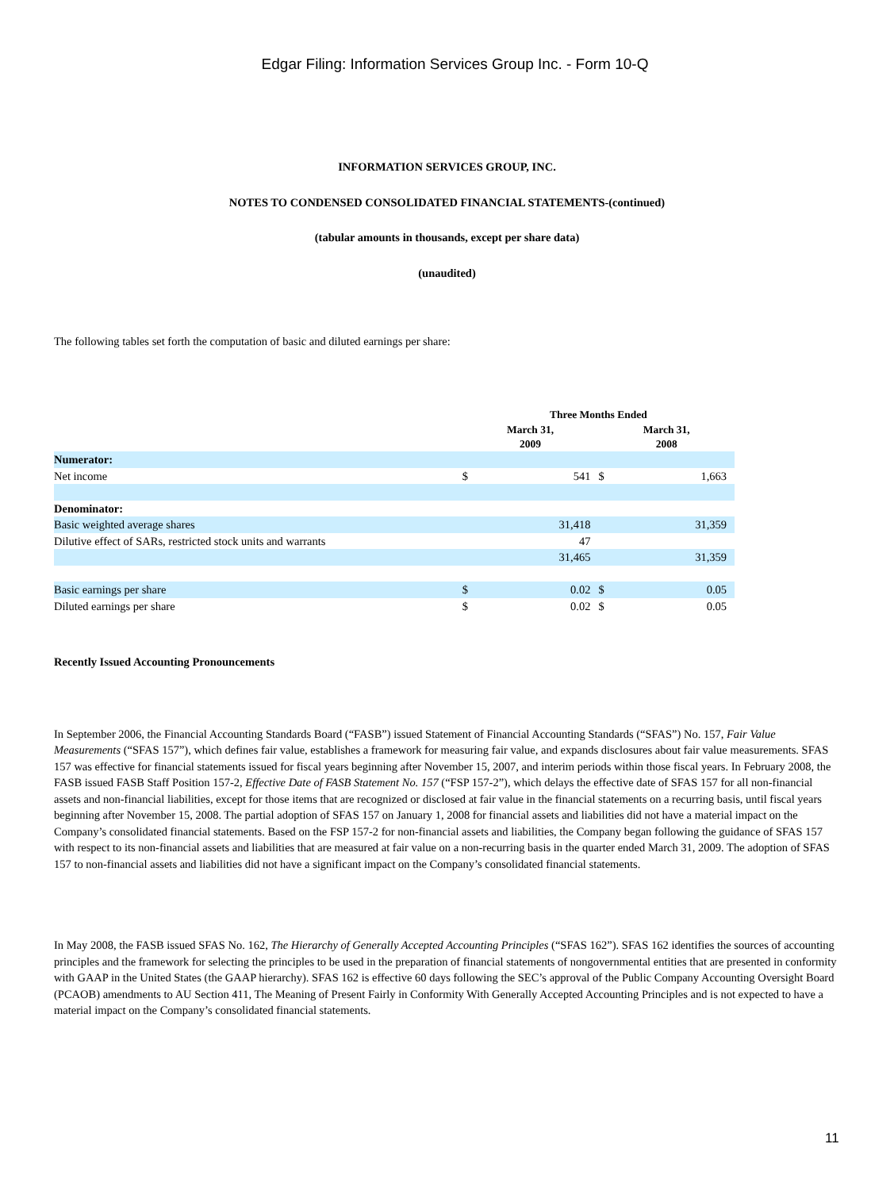Edgar Filing: Information Services Group Inc. - Form 10-Q
INFORMATION SERVICES GROUP, INC.
NOTES TO CONDENSED CONSOLIDATED FINANCIAL STATEMENTS-(continued)
(tabular amounts in thousands, except per share data)
(unaudited)
The following tables set forth the computation of basic and diluted earnings per share:
| | Three Months Ended | | | |
| --- | --- | --- | --- | --- |
| | March 31, 2009 | | March 31, 2008 | |
| Numerator: | | | | |
| Net income | $ | 541 | $ | 1,663 |
| Denominator: | | | | |
| Basic weighted average shares | | 31,418 | | 31,359 |
| Dilutive effect of SARs, restricted stock units and warrants | | 47 | | |
| | | 31,465 | | 31,359 |
| Basic earnings per share | $ | 0.02 | $ | 0.05 |
| Diluted earnings per share | $ | 0.02 | $ | 0.05 |
Recently Issued Accounting Pronouncements
In September 2006, the Financial Accounting Standards Board (“FASB”) issued Statement of Financial Accounting Standards (“SFAS”) No. 157, Fair Value Measurements (“SFAS 157”), which defines fair value, establishes a framework for measuring fair value, and expands disclosures about fair value measurements. SFAS 157 was effective for financial statements issued for fiscal years beginning after November 15, 2007, and interim periods within those fiscal years. In February 2008, the FASB issued FASB Staff Position 157-2, Effective Date of FASB Statement No. 157 (“FSP 157-2”), which delays the effective date of SFAS 157 for all non-financial assets and non-financial liabilities, except for those items that are recognized or disclosed at fair value in the financial statements on a recurring basis, until fiscal years beginning after November 15, 2008. The partial adoption of SFAS 157 on January 1, 2008 for financial assets and liabilities did not have a material impact on the Company’s consolidated financial statements. Based on the FSP 157-2 for non-financial assets and liabilities, the Company began following the guidance of SFAS 157 with respect to its non-financial assets and liabilities that are measured at fair value on a non-recurring basis in the quarter ended March 31, 2009. The adoption of SFAS 157 to non-financial assets and liabilities did not have a significant impact on the Company’s consolidated financial statements.
In May 2008, the FASB issued SFAS No. 162, The Hierarchy of Generally Accepted Accounting Principles (“SFAS 162”). SFAS 162 identifies the sources of accounting principles and the framework for selecting the principles to be used in the preparation of financial statements of nongovernmental entities that are presented in conformity with GAAP in the United States (the GAAP hierarchy). SFAS 162 is effective 60 days following the SEC’s approval of the Public Company Accounting Oversight Board (PCAOB) amendments to AU Section 411, The Meaning of Present Fairly in Conformity With Generally Accepted Accounting Principles and is not expected to have a material impact on the Company’s consolidated financial statements.
11